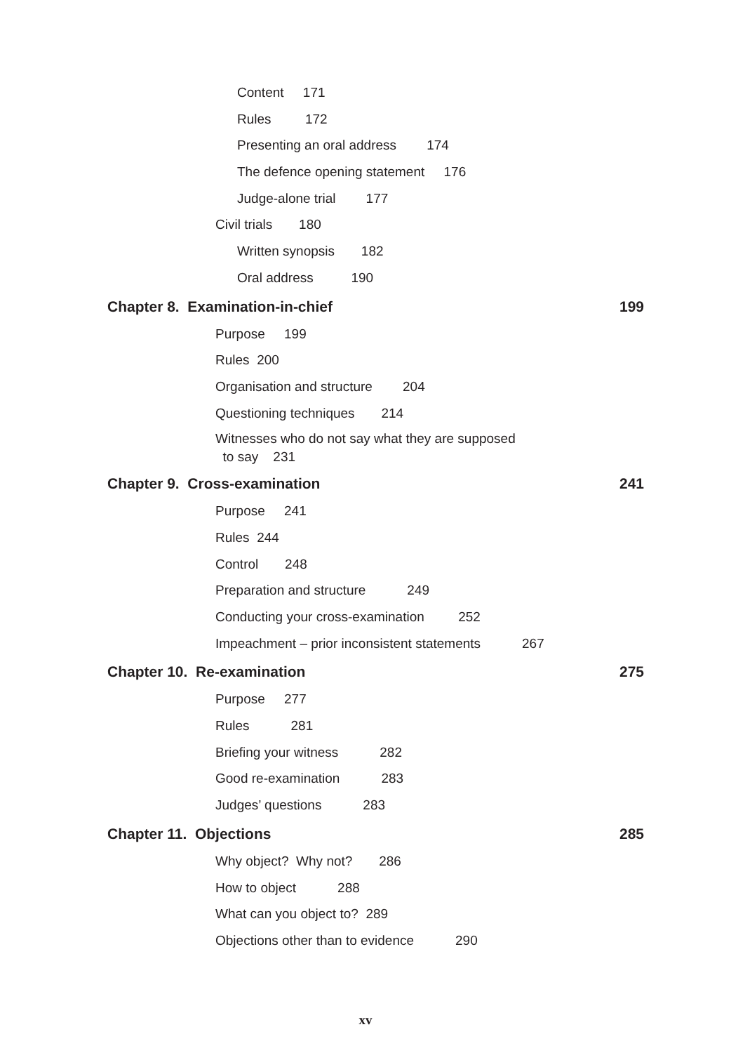Content 171
Rules 172
Presenting an oral address 174
The defence opening statement 176
Judge-alone trial 177
Civil trials 180
Written synopsis 182
Oral address 190
Chapter 8. Examination-in-chief 199
Purpose 199
Rules 200
Organisation and structure 204
Questioning techniques 214
Witnesses who do not say what they are supposed
to say 231
Chapter 9. Cross-examination 241
Purpose 241
Rules 244
Control 248
Preparation and structure 249
Conducting your cross-examination 252
Impeachment – prior inconsistent statements 267
Chapter 10. Re-examination 275
Purpose 277
Rules 281
Briefing your witness 282
Good re-examination 283
Judges’ questions 283
Chapter 11. Objections 285
Why object? Why not? 286
How to object 288
What can you object to? 289
Objections other than to evidence 290
xv